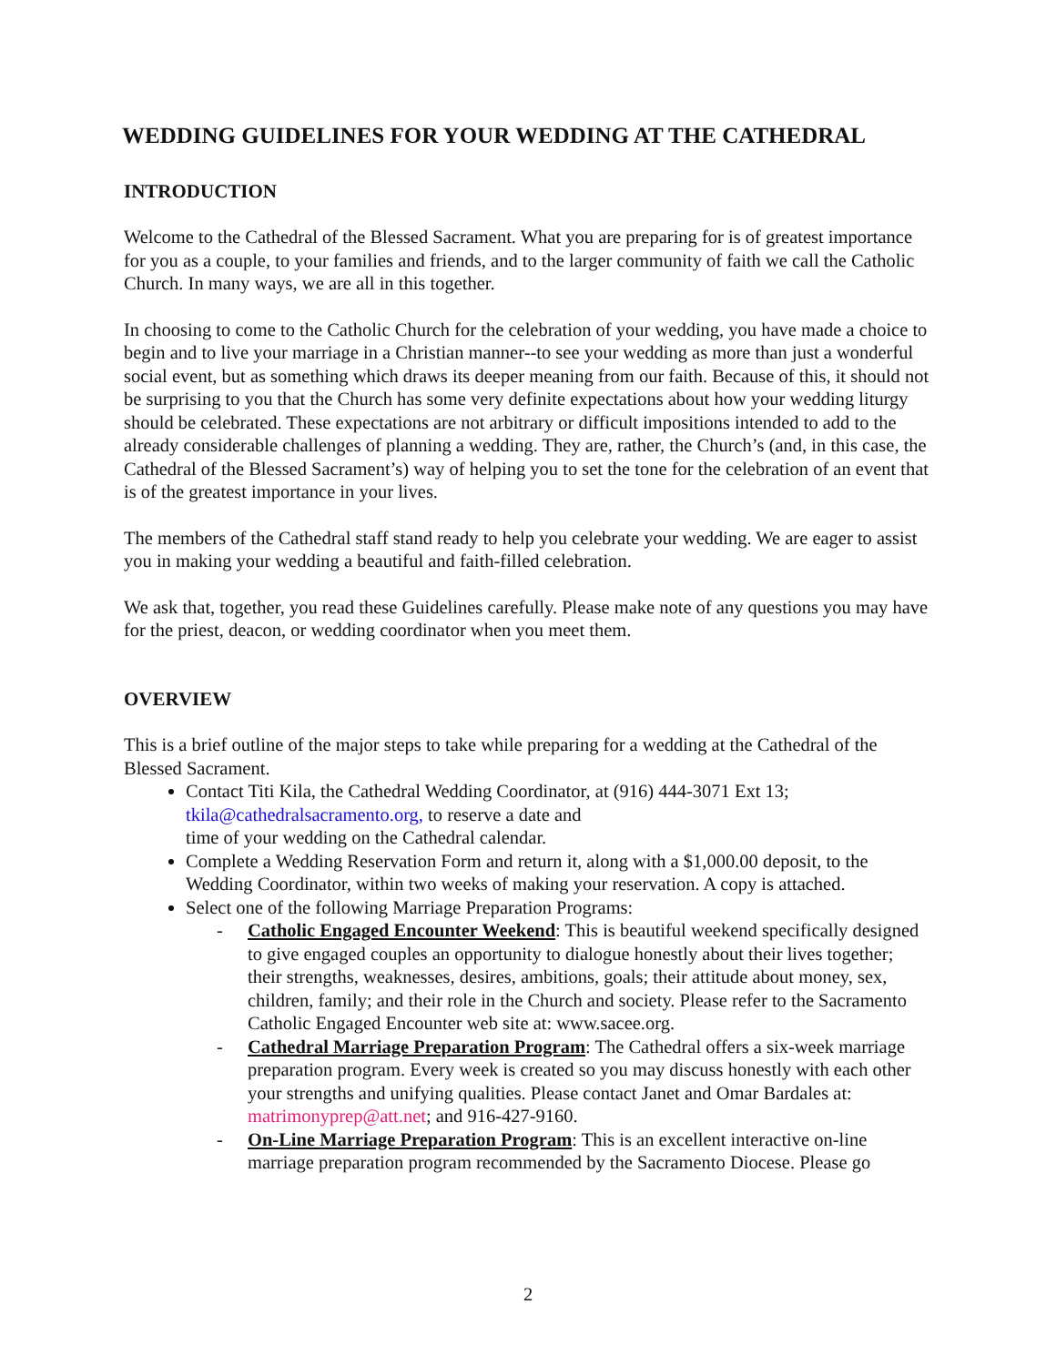WEDDING GUIDELINES FOR YOUR WEDDING AT THE CATHEDRAL
INTRODUCTION
Welcome to the Cathedral of the Blessed Sacrament. What you are preparing for is of greatest importance for you as a couple, to your families and friends, and to the larger community of faith we call the Catholic Church. In many ways, we are all in this together.
In choosing to come to the Catholic Church for the celebration of your wedding, you have made a choice to begin and to live your marriage in a Christian manner--to see your wedding as more than just a wonderful social event, but as something which draws its deeper meaning from our faith. Because of this, it should not be surprising to you that the Church has some very definite expectations about how your wedding liturgy should be celebrated. These expectations are not arbitrary or difficult impositions intended to add to the already considerable challenges of planning a wedding. They are, rather, the Church’s (and, in this case, the Cathedral of the Blessed Sacrament’s) way of helping you to set the tone for the celebration of an event that is of the greatest importance in your lives.
The members of the Cathedral staff stand ready to help you celebrate your wedding. We are eager to assist you in making your wedding a beautiful and faith-filled celebration.
We ask that, together, you read these Guidelines carefully. Please make note of any questions you may have for the priest, deacon, or wedding coordinator when you meet them.
OVERVIEW
This is a brief outline of the major steps to take while preparing for a wedding at the Cathedral of the Blessed Sacrament.
Contact Titi Kila, the Cathedral Wedding Coordinator, at (916) 444-3071 Ext 13; tkila@cathedralsacramento.org, to reserve a date and
time of your wedding on the Cathedral calendar.
Complete a Wedding Reservation Form and return it, along with a $1,000.00 deposit, to the Wedding Coordinator, within two weeks of making your reservation. A copy is attached.
Select one of the following Marriage Preparation Programs:
- Catholic Engaged Encounter Weekend: This is beautiful weekend specifically designed to give engaged couples an opportunity to dialogue honestly about their lives together; their strengths, weaknesses, desires, ambitions, goals; their attitude about money, sex, children, family; and their role in the Church and society. Please refer to the Sacramento Catholic Engaged Encounter web site at: www.sacee.org.
- Cathedral Marriage Preparation Program: The Cathedral offers a six-week marriage preparation program. Every week is created so you may discuss honestly with each other your strengths and unifying qualities. Please contact Janet and Omar Bardales at: matrimonyprep@att.net; and 916-427-9160.
- On-Line Marriage Preparation Program: This is an excellent interactive on-line marriage preparation program recommended by the Sacramento Diocese. Please go
2